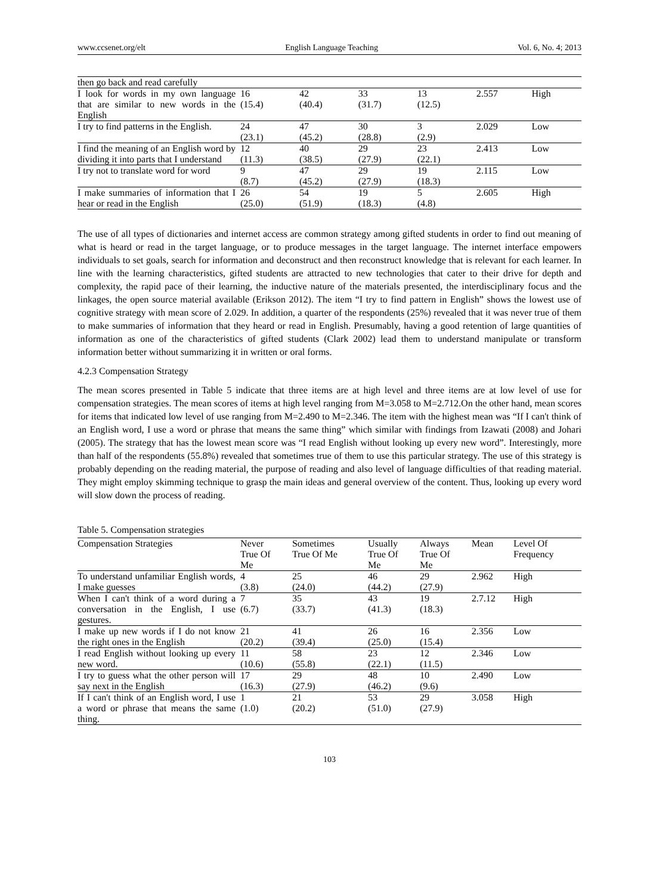www.ccsenet.org/elt English Language Teaching Vol. 6, No. 4; 2013
| then go back and read carefully | | | | | | |
| I look for words in my own language that are similar to new words in the English | 16 (15.4) | 42 (40.4) | 33 (31.7) | 13 (12.5) | 2.557 | High |
| I try to find patterns in the English. | 24 (23.1) | 47 (45.2) | 30 (28.8) | 3 (2.9) | 2.029 | Low |
| I find the meaning of an English word by dividing it into parts that I understand | 12 (11.3) | 40 (38.5) | 29 (27.9) | 23 (22.1) | 2.413 | Low |
| I try not to translate word for word | 9 (8.7) | 47 (45.2) | 29 (27.9) | 19 (18.3) | 2.115 | Low |
| I make summaries of information that I hear or read in the English | 26 (25.0) | 54 (51.9) | 19 (18.3) | 5 (4.8) | 2.605 | High |
The use of all types of dictionaries and internet access are common strategy among gifted students in order to find out meaning of what is heard or read in the target language, or to produce messages in the target language. The internet interface empowers individuals to set goals, search for information and deconstruct and then reconstruct knowledge that is relevant for each learner. In line with the learning characteristics, gifted students are attracted to new technologies that cater to their drive for depth and complexity, the rapid pace of their learning, the inductive nature of the materials presented, the interdisciplinary focus and the linkages, the open source material available (Erikson 2012). The item “I try to find pattern in English” shows the lowest use of cognitive strategy with mean score of 2.029. In addition, a quarter of the respondents (25%) revealed that it was never true of them to make summaries of information that they heard or read in English. Presumably, having a good retention of large quantities of information as one of the characteristics of gifted students (Clark 2002) lead them to understand manipulate or transform information better without summarizing it in written or oral forms.
4.2.3 Compensation Strategy
The mean scores presented in Table 5 indicate that three items are at high level and three items are at low level of use for compensation strategies. The mean scores of items at high level ranging from M=3.058 to M=2.712.On the other hand, mean scores for items that indicated low level of use ranging from M=2.490 to M=2.346. The item with the highest mean was “If I can't think of an English word, I use a word or phrase that means the same thing” which similar with findings from Izawati (2008) and Johari (2005). The strategy that has the lowest mean score was “I read English without looking up every new word”. Interestingly, more than half of the respondents (55.8%) revealed that sometimes true of them to use this particular strategy. The use of this strategy is probably depending on the reading material, the purpose of reading and also level of language difficulties of that reading material. They might employ skimming technique to grasp the main ideas and general overview of the content. Thus, looking up every word will slow down the process of reading.
Table 5. Compensation strategies
| Compensation Strategies | Never True Of Me | Sometimes True Of Me | Usually True Of Me | Always True Of Me | Mean | Level Of Frequency |
| --- | --- | --- | --- | --- | --- | --- |
| To understand unfamiliar English words, I make guesses | 4 (3.8) | 25 (24.0) | 46 (44.2) | 29 (27.9) | 2.962 | High |
| When I can't think of a word during a conversation in the English, I use gestures. | 7 (6.7) | 35 (33.7) | 43 (41.3) | 19 (18.3) | 2.7.12 | High |
| I make up new words if I do not know the right ones in the English | 21 (20.2) | 41 (39.4) | 26 (25.0) | 16 (15.4) | 2.356 | Low |
| I read English without looking up every new word. | 11 (10.6) | 58 (55.8) | 23 (22.1) | 12 (11.5) | 2.346 | Low |
| I try to guess what the other person will say next in the English | 17 (16.3) | 29 (27.9) | 48 (46.2) | 10 (9.6) | 2.490 | Low |
| If I can't think of an English word, I use a word or phrase that means the same thing. | 1 (1.0) | 21 (20.2) | 53 (51.0) | 29 (27.9) | 3.058 | High |
103